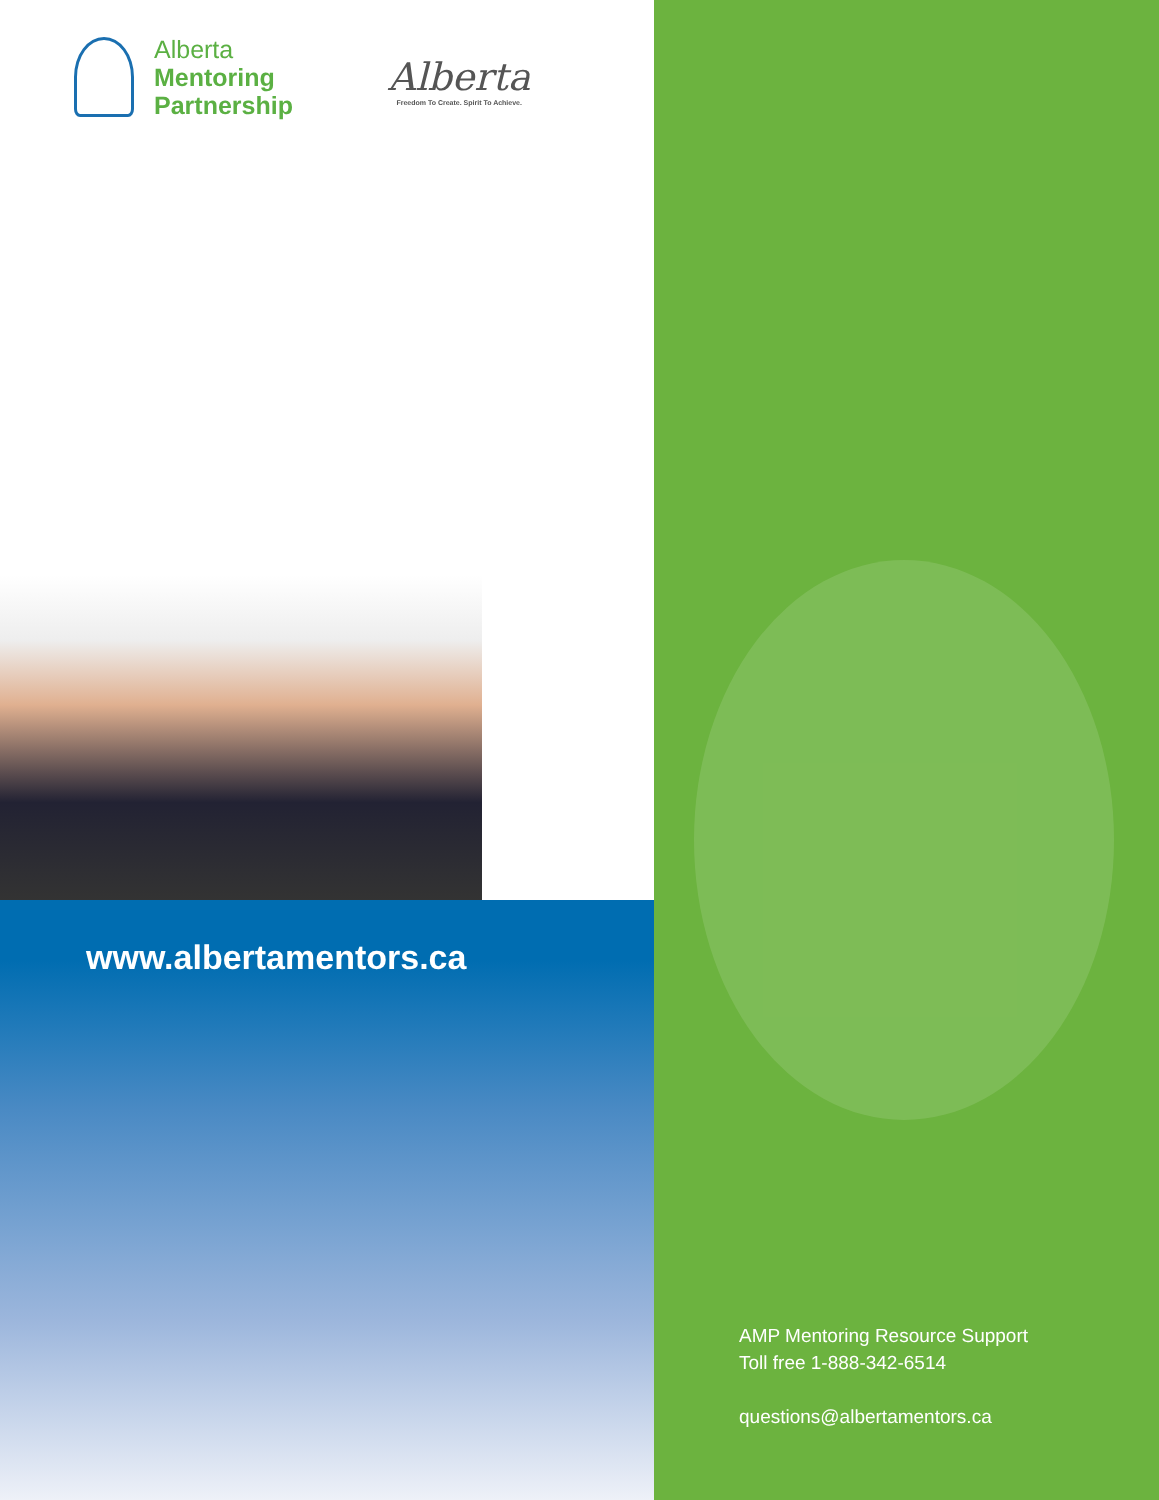Alberta
Mentoring
Partnership
Alberta
Freedom To Create. Spirit To Achieve.
www.albertamentors.ca
AMP Mentoring Resource Support
Toll free 1-888-342-6514
questions@albertamentors.ca